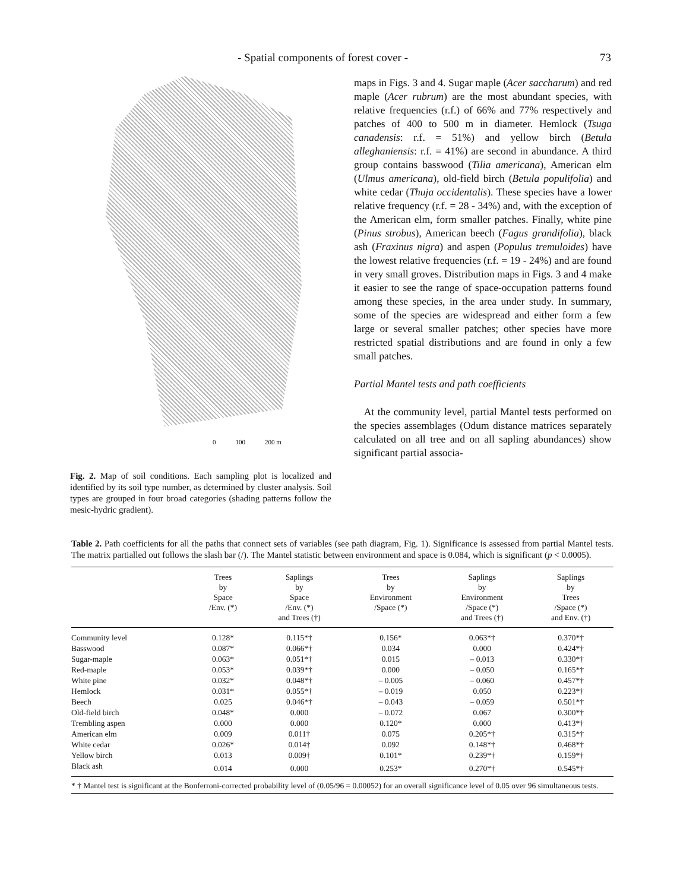- Spatial components of forest cover - 73
0 100 200 m
Fig. 2. Map of soil conditions. Each sampling plot is localized and identified by its soil type number, as determined by cluster analysis. Soil types are grouped in four broad categories (shading patterns follow the mesic-hydric gradient).
maps in Figs. 3 and 4. Sugar maple (Acer saccharum) and red maple (Acer rubrum) are the most abundant species, with relative frequencies (r.f.) of 66% and 77% respectively and patches of 400 to 500 m in diameter. Hemlock (Tsuga canadensis: r.f. = 51%) and yellow birch (Betula alleghaniensis: r.f. = 41%) are second in abundance. A third group contains basswood (Tilia americana), American elm (Ulmus americana), old-field birch (Betula populifolia) and white cedar (Thuja occidentalis). These species have a lower relative frequency (r.f. = 28 - 34%) and, with the exception of the American elm, form smaller patches. Finally, white pine (Pinus strobus), American beech (Fagus grandifolia), black ash (Fraxinus nigra) and aspen (Populus tremuloides) have the lowest relative frequencies (r.f. = 19 - 24%) and are found in very small groves. Distribution maps in Figs. 3 and 4 make it easier to see the range of space-occupation patterns found among these species, in the area under study. In summary, some of the species are widespread and either form a few large or several smaller patches; other species have more restricted spatial distributions and are found in only a few small patches.
Partial Mantel tests and path coefficients
At the community level, partial Mantel tests performed on the species assemblages (Odum distance matrices separately calculated on all tree and on all sapling abundances) show significant partial associa-
Table 2. Path coefficients for all the paths that connect sets of variables (see path diagram, Fig. 1). Significance is assessed from partial Mantel tests. The matrix partialled out follows the slash bar (/). The Mantel statistic between environment and space is 0.084, which is significant (p < 0.0005).
| | Trees by Space /Env. (*) | Saplings by Space /Env. (*) and Trees (†) | Trees by Environment /Space (*) | Saplings by Environment /Space (*) and Trees (†) | Saplings by Trees /Space (*) and Env. (†) |
| --- | --- | --- | --- | --- | --- |
| Community level | 0.128* | 0.115*† | 0.156* | 0.063*† | 0.370*† |
| Basswood | 0.087* | 0.066*† | 0.034 | 0.000 | 0.424*† |
| Sugar-maple | 0.063* | 0.051*† | 0.015 | – 0.013 | 0.330*† |
| Red-maple | 0.053* | 0.039*† | 0.000 | – 0.050 | 0.165*† |
| White pine | 0.032* | 0.048*† | – 0.005 | – 0.060 | 0.457*† |
| Hemlock | 0.031* | 0.055*† | – 0.019 | 0.050 | 0.223*† |
| Beech | 0.025 | 0.046*† | – 0.043 | – 0.059 | 0.501*† |
| Old-field birch | 0.048* | 0.000 | – 0.072 | 0.067 | 0.300*† |
| Trembling aspen | 0.000 | 0.000 | 0.120* | 0.000 | 0.413*† |
| American elm | 0.009 | 0.011† | 0.075 | 0.205*† | 0.315*† |
| White cedar | 0.026* | 0.014† | 0.092 | 0.148*† | 0.468*† |
| Yellow birch | 0.013 | 0.009† | 0.101* | 0.239*† | 0.159*† |
| Black ash | 0.014 | 0.000 | 0.253* | 0.270*† | 0.545*† |
* † Mantel test is significant at the Bonferroni-corrected probability level of (0.05/96 = 0.00052) for an overall significance level of 0.05 over 96 simultaneous tests.